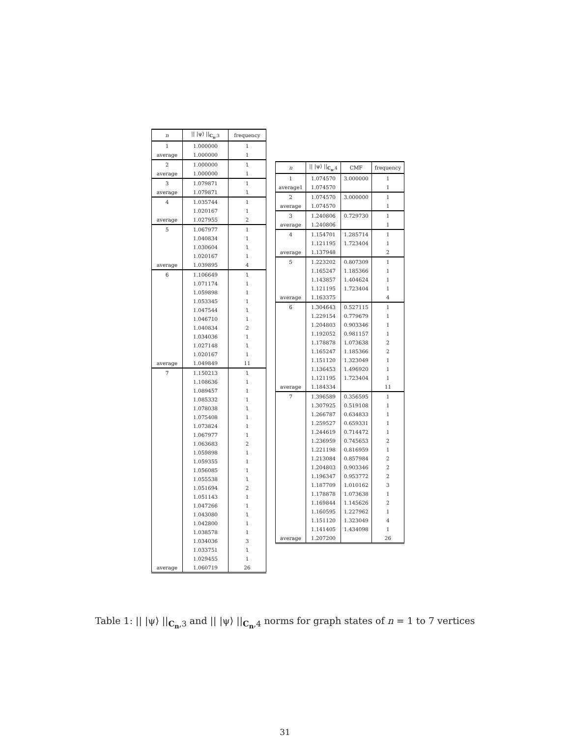| n | // /ψ⟩ //<sub>C<sub>n</sub>,3</sub> | frequency |
| --- | --- | --- |
| 1 | 1.000000 | 1 |
| average | 1.000000 | 1 |
| 2 | 1.000000 | 1 |
| average | 1.000000 | 1 |
| 3 | 1.079871 | 1 |
| average | 1.079871 | 1 |
| 4 | 1.035744 | 1 |
| | 1.020167 | 1 |
| average | 1.027955 | 2 |
| 5 | 1.067977 | 1 |
| | 1.040834 | 1 |
| | 1.030604 | 1 |
| | 1.020167 | 1 |
| average | 1.039895 | 4 |
| 6 | 1.106649 | 1 |
| | 1.071174 | 1 |
| | 1.059898 | 1 |
| | 1.053345 | 1 |
| | 1.047544 | 1 |
| | 1.046710 | 1 |
| | 1.040834 | 2 |
| | 1.034036 | 1 |
| | 1.027148 | 1 |
| | 1.020167 | 1 |
| average | 1.049849 | 11 |
| 7 | 1.150213 | 1 |
| | 1.108636 | 1 |
| | 1.089457 | 1 |
| | 1.085332 | 1 |
| | 1.078038 | 1 |
| | 1.075408 | 1 |
| | 1.073824 | 1 |
| | 1.067977 | 1 |
| | 1.063683 | 2 |
| | 1.059898 | 1 |
| | 1.059355 | 1 |
| | 1.056085 | 1 |
| | 1.055538 | 1 |
| | 1.051694 | 2 |
| | 1.051143 | 1 |
| | 1.047266 | 1 |
| | 1.043080 | 1 |
| | 1.042800 | 1 |
| | 1.038578 | 1 |
| | 1.034036 | 3 |
| | 1.033751 | 1 |
| | 1.029455 | 1 |
| average | 1.060719 | 26 |
| n | // /ψ⟩ //<sub>C<sub>n</sub>,4</sub> | CMF | frequency |
| --- | --- | --- | --- |
| 1 | 1.074570 | 3.000000 | 1 |
| average1 | 1.074570 | | 1 |
| 2 | 1.074570 | 3.000000 | 1 |
| average | 1.074570 | | 1 |
| 3 | 1.240806 | 0.729730 | 1 |
| average | 1.240806 | | 1 |
| 4 | 1.154701 | 1.285714 | 1 |
| | 1.121195 | 1.723404 | 1 |
| average | 1.137948 | | 2 |
| 5 | 1.223202 | 0.807309 | 1 |
| | 1.165247 | 1.185366 | 1 |
| | 1.143857 | 1.404624 | 1 |
| | 1.121195 | 1.723404 | 1 |
| average | 1.163375 | | 4 |
| 6 | 1.304643 | 0.527115 | 1 |
| | 1.229154 | 0.779679 | 1 |
| | 1.204803 | 0.903346 | 1 |
| | 1.192052 | 0.981157 | 1 |
| | 1.178878 | 1.073638 | 2 |
| | 1.165247 | 1.185366 | 2 |
| | 1.151120 | 1.323049 | 1 |
| | 1.136453 | 1.496920 | 1 |
| | 1.121195 | 1.723404 | 1 |
| average | 1.184334 | | 11 |
| 7 | 1.396589 | 0.356595 | 1 |
| | 1.307925 | 0.519108 | 1 |
| | 1.266787 | 0.634833 | 1 |
| | 1.259527 | 0.659331 | 1 |
| | 1.244619 | 0.714472 | 1 |
| | 1.236959 | 0.745653 | 2 |
| | 1.221198 | 0.816959 | 1 |
| | 1.213084 | 0.857984 | 2 |
| | 1.204803 | 0.903346 | 2 |
| | 1.196347 | 0.953772 | 2 |
| | 1.187709 | 1.010162 | 3 |
| | 1.178878 | 1.073638 | 1 |
| | 1.169844 | 1.145626 | 2 |
| | 1.160595 | 1.227962 | 1 |
| | 1.151120 | 1.323049 | 4 |
| | 1.141405 | 1.434098 | 1 |
| average | 1.207200 | | 26 |
Table 1: || |ψ⟩ ||<sub>C<sub>n</sub>,3</sub> and || |ψ⟩ ||<sub>C<sub>n</sub>,4</sub> norms for graph states of n = 1 to 7 vertices
31